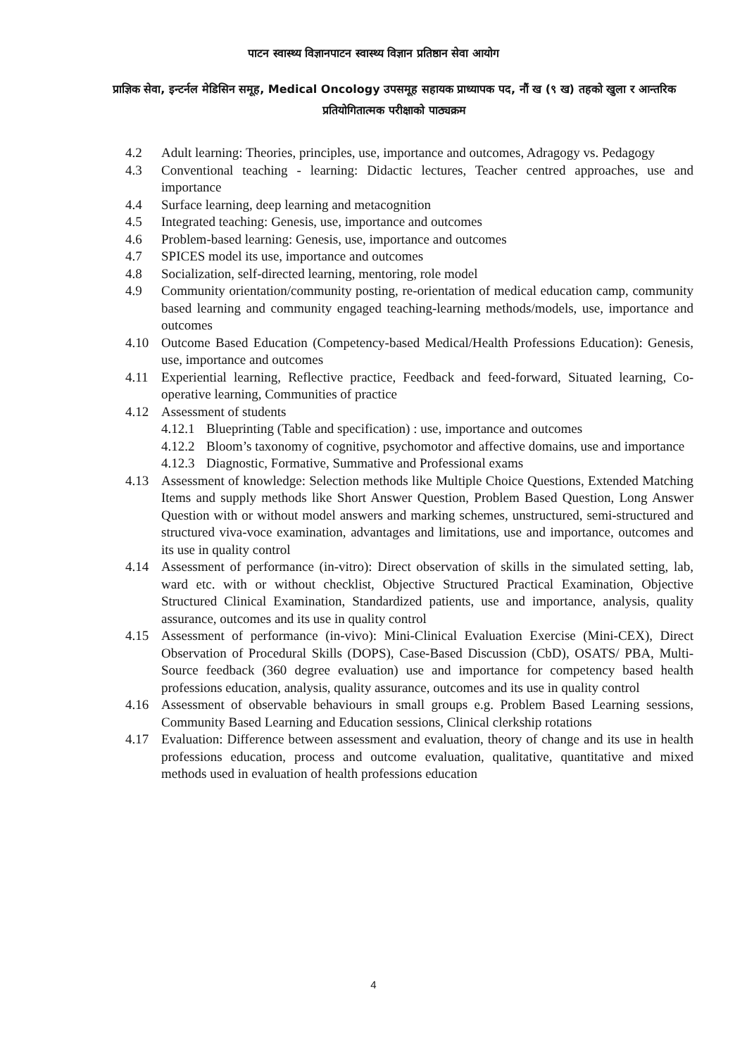पाटन स्वास्थ्य विज्ञानपाटन स्वास्थ्य विज्ञान प्रतिष्ठान सेवा आयोग
प्राज्ञिक सेवा, इन्टर्नल मेडिसिन समूह, Medical Oncology उपसमूह सहायक प्राध्यापक पद, नौं ख (९ ख) तहको खुला र आन्तरिक प्रतियोगितात्मक परीक्षाको पाठ्यक्रम
4.2 Adult learning: Theories, principles, use, importance and outcomes, Adragogy vs. Pedagogy
4.3 Conventional teaching - learning: Didactic lectures, Teacher centred approaches, use and importance
4.4 Surface learning, deep learning and metacognition
4.5 Integrated teaching: Genesis, use, importance and outcomes
4.6 Problem-based learning: Genesis, use, importance and outcomes
4.7 SPICES model its use, importance and outcomes
4.8 Socialization, self-directed learning, mentoring, role model
4.9 Community orientation/community posting, re-orientation of medical education camp, community based learning and community engaged teaching-learning methods/models, use, importance and outcomes
4.10 Outcome Based Education (Competency-based Medical/Health Professions Education): Genesis, use, importance and outcomes
4.11 Experiential learning, Reflective practice, Feedback and feed-forward, Situated learning, Co-operative learning, Communities of practice
4.12 Assessment of students
4.12.1 Blueprinting (Table and specification) : use, importance and outcomes
4.12.2 Bloom’s taxonomy of cognitive, psychomotor and affective domains, use and importance
4.12.3 Diagnostic, Formative, Summative and Professional exams
4.13 Assessment of knowledge: Selection methods like Multiple Choice Questions, Extended Matching Items and supply methods like Short Answer Question, Problem Based Question, Long Answer Question with or without model answers and marking schemes, unstructured, semi-structured and structured viva-voce examination, advantages and limitations, use and importance, outcomes and its use in quality control
4.14 Assessment of performance (in-vitro): Direct observation of skills in the simulated setting, lab, ward etc. with or without checklist, Objective Structured Practical Examination, Objective Structured Clinical Examination, Standardized patients, use and importance, analysis, quality assurance, outcomes and its use in quality control
4.15 Assessment of performance (in-vivo): Mini-Clinical Evaluation Exercise (Mini-CEX), Direct Observation of Procedural Skills (DOPS), Case-Based Discussion (CbD), OSATS/ PBA, Multi-Source feedback (360 degree evaluation) use and importance for competency based health professions education, analysis, quality assurance, outcomes and its use in quality control
4.16 Assessment of observable behaviours in small groups e.g. Problem Based Learning sessions, Community Based Learning and Education sessions, Clinical clerkship rotations
4.17 Evaluation: Difference between assessment and evaluation, theory of change and its use in health professions education, process and outcome evaluation, qualitative, quantitative and mixed methods used in evaluation of health professions education
4